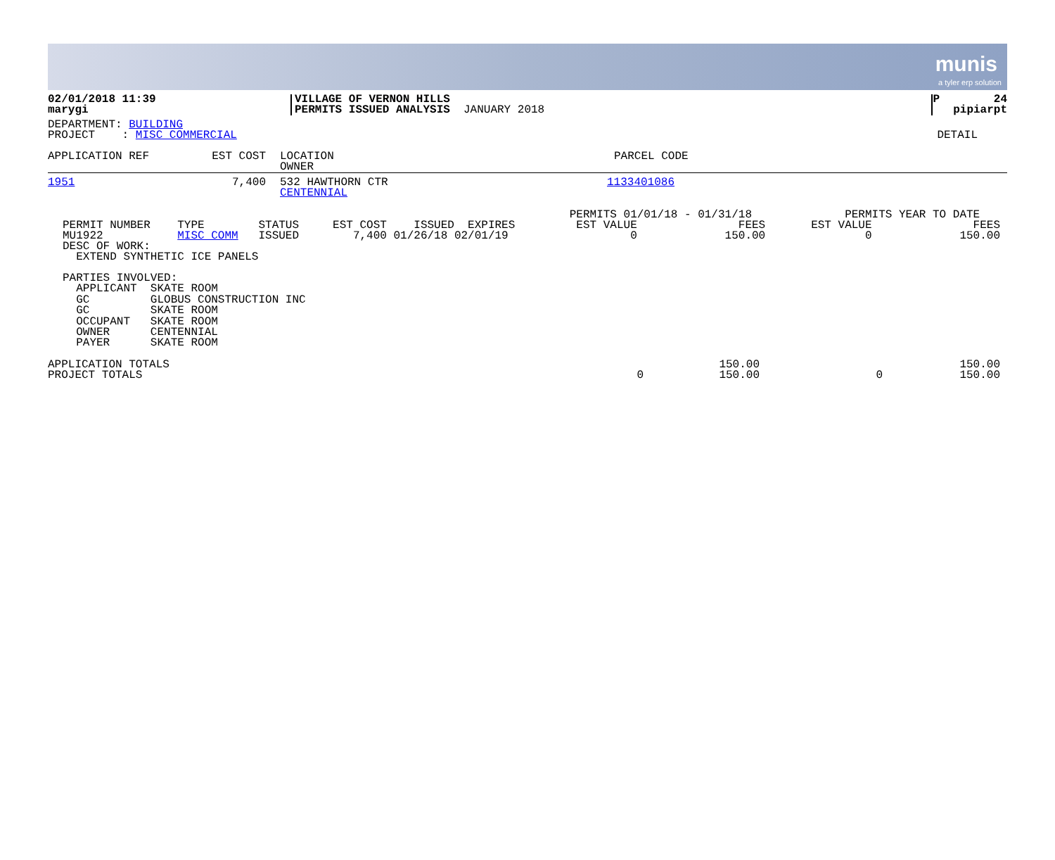munis
a tyler erp solution
| 02/01/2018 11:39 marygi | VILLAGE OF VERNON HILLS PERMITS ISSUED ANALYSIS | JANUARY 2018 | P 24 pipiarpt |
| DEPARTMENT: BUILDING PROJECT : MISC COMMERCIAL | DETAIL |
| APPLICATION REF | EST COST | LOCATION OWNER | PARCEL CODE |
| --- | --- | --- | --- |
| 1951 | 7,400 | 532 HAWTHORN CTR CENTENNIAL | 1133401086 |
| PERMIT NUMBER TYPE STATUS EST COST ISSUED EXPIRES MU1922 MISC COMM ISSUED 7,400 01/26/18 02/01/19 DESC OF WORK: EXTEND SYNTHETIC ICE PANELS | PERMITS 01/01/18 - 01/31/18 EST VALUE FEES 0 150.00 | PERMITS YEAR TO DATE EST VALUE FEES 0 150.00 |
PARTIES INVOLVED: APPLICANT SKATE ROOM GC GLOBUS CONSTRUCTION INC GC SKATE ROOM OCCUPANT SKATE ROOM OWNER CENTENNIAL PAYER SKATE ROOM
| APPLICATION TOTALS PROJECT TOTALS | 0 | 150.00 150.00 | 0 | 150.00 150.00 |